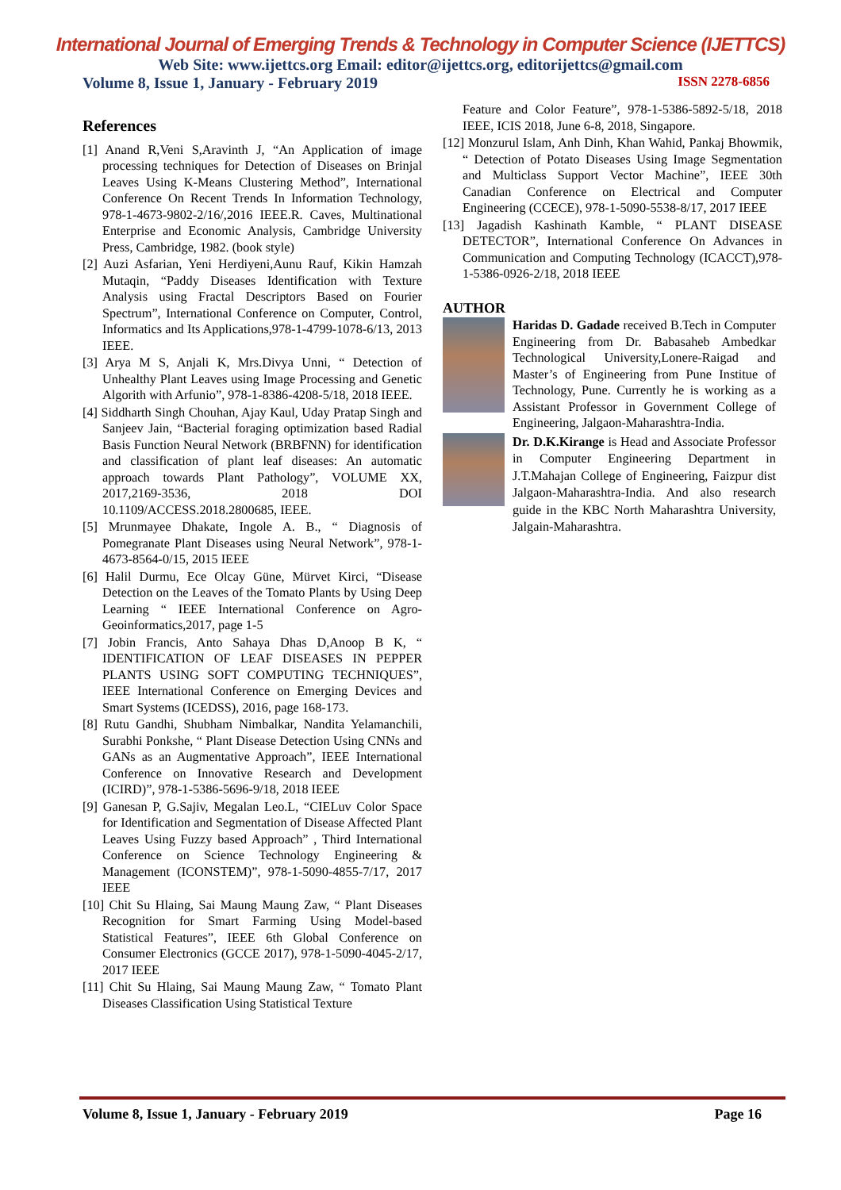International Journal of Emerging Trends & Technology in Computer Science (IJETTCS)
Web Site: www.ijettcs.org Email: editor@ijettcs.org, editorijettcs@gmail.com
Volume 8, Issue 1, January - February 2019 ISSN 2278-6856
References
[1] Anand R,Veni S,Aravinth J, “An Application of image processing techniques for Detection of Diseases on Brinjal Leaves Using K-Means Clustering Method”, International Conference On Recent Trends In Information Technology, 978-1-4673-9802-2/16/,2016 IEEE.R. Caves, Multinational Enterprise and Economic Analysis, Cambridge University Press, Cambridge, 1982. (book style)
[2] Auzi Asfarian, Yeni Herdiyeni,Aunu Rauf, Kikin Hamzah Mutaqin, “Paddy Diseases Identification with Texture Analysis using Fractal Descriptors Based on Fourier Spectrum”, International Conference on Computer, Control, Informatics and Its Applications,978-1-4799-1078-6/13, 2013 IEEE.
[3] Arya M S, Anjali K, Mrs.Divya Unni, “ Detection of Unhealthy Plant Leaves using Image Processing and Genetic Algorith with Arfunio”, 978-1-8386-4208-5/18, 2018 IEEE.
[4] Siddharth Singh Chouhan, Ajay Kaul, Uday Pratap Singh and Sanjeev Jain, “Bacterial foraging optimization based Radial Basis Function Neural Network (BRBFNN) for identification and classification of plant leaf diseases: An automatic approach towards Plant Pathology”, VOLUME XX, 2017,2169-3536, 2018 DOI 10.1109/ACCESS.2018.2800685, IEEE.
[5] Mrunmayee Dhakate, Ingole A. B., “ Diagnosis of Pomegranate Plant Diseases using Neural Network”, 978-1-4673-8564-0/15, 2015 IEEE
[6] Halil Durmu, Ece Olcay Güne, Mürvet Kirci, “Disease Detection on the Leaves of the Tomato Plants by Using Deep Learning “ IEEE International Conference on Agro-Geoinformatics,2017, page 1-5
[7] Jobin Francis, Anto Sahaya Dhas D,Anoop B K, “ IDENTIFICATION OF LEAF DISEASES IN PEPPER PLANTS USING SOFT COMPUTING TECHNIQUES”, IEEE International Conference on Emerging Devices and Smart Systems (ICEDSS), 2016, page 168-173.
[8] Rutu Gandhi, Shubham Nimbalkar, Nandita Yelamanchili, Surabhi Ponkshe, “ Plant Disease Detection Using CNNs and GANs as an Augmentative Approach”, IEEE International Conference on Innovative Research and Development (ICIRD)”, 978-1-5386-5696-9/18, 2018 IEEE
[9] Ganesan P, G.Sajiv, Megalan Leo.L, “CIELuv Color Space for Identification and Segmentation of Disease Affected Plant Leaves Using Fuzzy based Approach” , Third International Conference on Science Technology Engineering & Management (ICONSTEM)”, 978-1-5090-4855-7/17, 2017 IEEE
[10] Chit Su Hlaing, Sai Maung Maung Zaw, “ Plant Diseases Recognition for Smart Farming Using Model-based Statistical Features”, IEEE 6th Global Conference on Consumer Electronics (GCCE 2017), 978-1-5090-4045-2/17, 2017 IEEE
[11] Chit Su Hlaing, Sai Maung Maung Zaw, “ Tomato Plant Diseases Classification Using Statistical Texture
Feature and Color Feature”, 978-1-5386-5892-5/18, 2018 IEEE, ICIS 2018, June 6-8, 2018, Singapore.
[12] Monzurul Islam, Anh Dinh, Khan Wahid, Pankaj Bhowmik, “ Detection of Potato Diseases Using Image Segmentation and Multiclass Support Vector Machine”, IEEE 30th Canadian Conference on Electrical and Computer Engineering (CCECE), 978-1-5090-5538-8/17, 2017 IEEE
[13] Jagadish Kashinath Kamble, “ PLANT DISEASE DETECTOR”, International Conference On Advances in Communication and Computing Technology (ICACCT),978-1-5386-0926-2/18, 2018 IEEE
AUTHOR
Haridas D. Gadade received B.Tech in Computer Engineering from Dr. Babasaheb Ambedkar Technological University,Lonere-Raigad and Master’s of Engineering from Pune Institue of Technology, Pune. Currently he is working as a Assistant Professor in Government College of Engineering, Jalgaon-Maharashtra-India.
Dr. D.K.Kirange is Head and Associate Professor in Computer Engineering Department in J.T.Mahajan College of Engineering, Faizpur dist Jalgaon-Maharashtra-India. And also research guide in the KBC North Maharashtra University, Jalgain-Maharashtra.
Volume 8, Issue 1, January - February 2019 Page 16